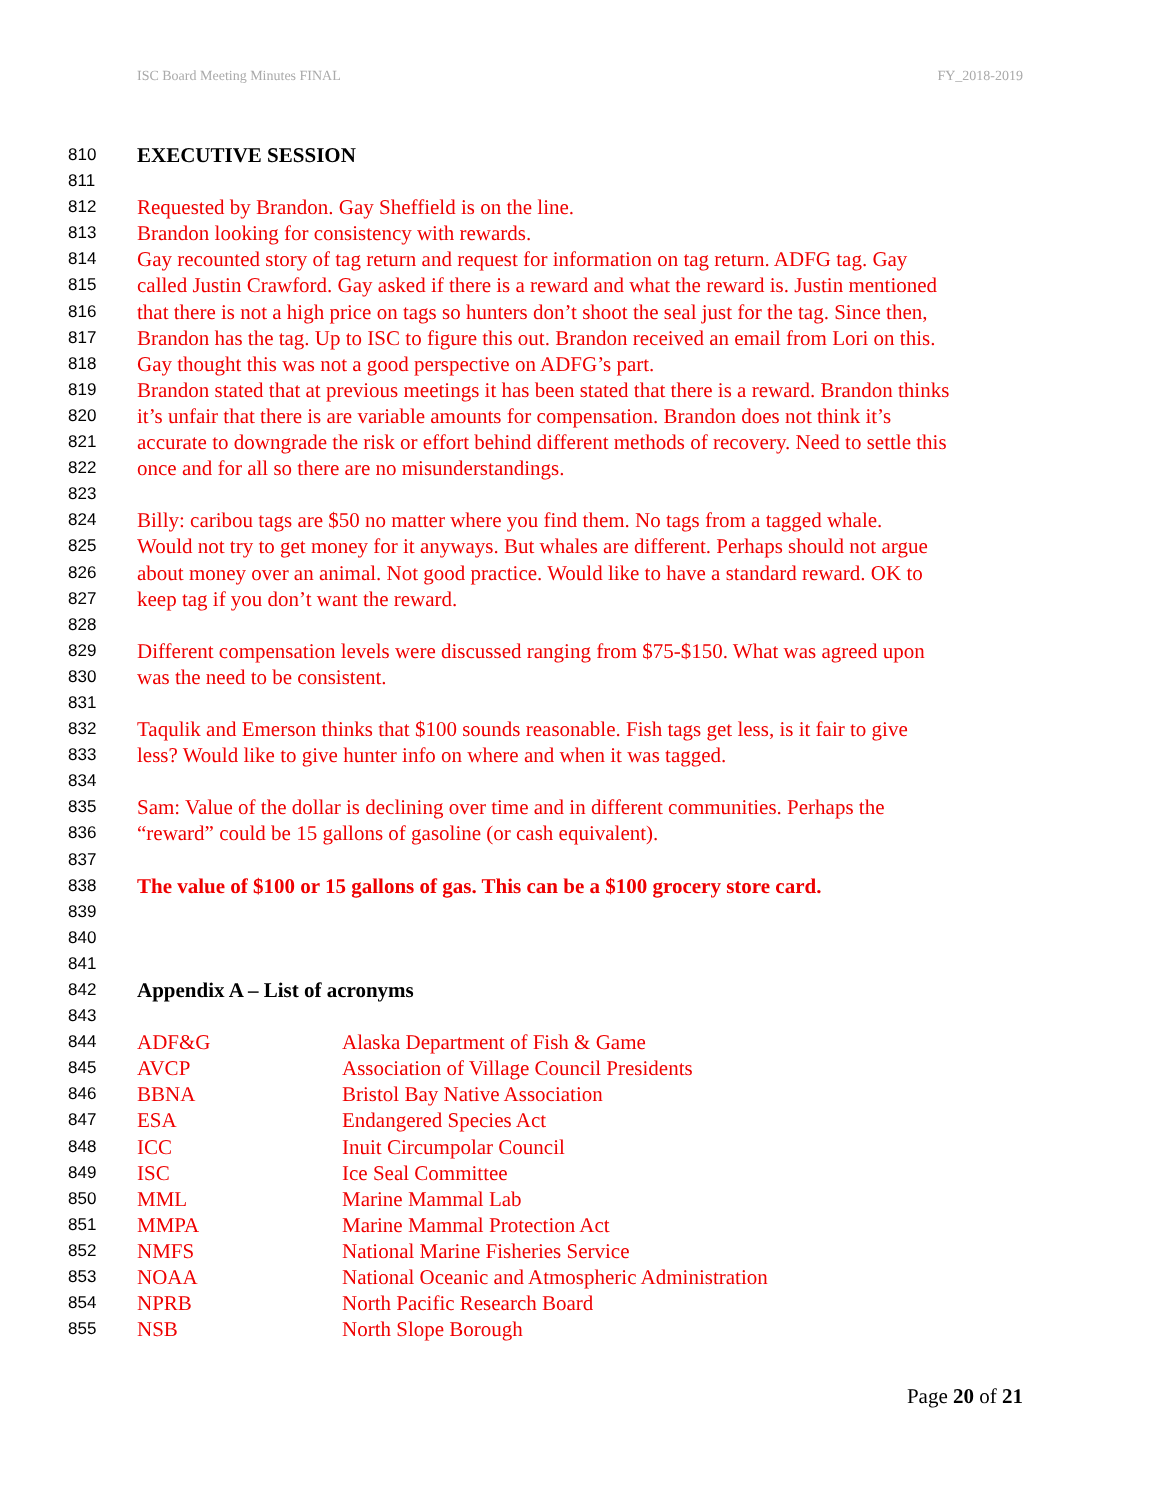ISC Board Meeting Minutes FINAL FY_2018-2019
810 EXECUTIVE SESSION
811
812 Requested by Brandon. Gay Sheffield is on the line.
813 Brandon looking for consistency with rewards.
814 Gay recounted story of tag return and request for information on tag return. ADFG tag. Gay
815 called Justin Crawford. Gay asked if there is a reward and what the reward is. Justin mentioned
816 that there is not a high price on tags so hunters don’t shoot the seal just for the tag. Since then,
817 Brandon has the tag. Up to ISC to figure this out. Brandon received an email from Lori on this.
818 Gay thought this was not a good perspective on ADFG’s part.
819 Brandon stated that at previous meetings it has been stated that there is a reward. Brandon thinks
820 it’s unfair that there is are variable amounts for compensation. Brandon does not think it’s
821 accurate to downgrade the risk or effort behind different methods of recovery. Need to settle this
822 once and for all so there are no misunderstandings.
823
824 Billy: caribou tags are $50 no matter where you find them. No tags from a tagged whale.
825 Would not try to get money for it anyways. But whales are different. Perhaps should not argue
826 about money over an animal. Not good practice. Would like to have a standard reward. OK to
827 keep tag if you don’t want the reward.
828
829 Different compensation levels were discussed ranging from $75-$150. What was agreed upon
830 was the need to be consistent.
831
832 Taqulik and Emerson thinks that $100 sounds reasonable. Fish tags get less, is it fair to give
833 less? Would like to give hunter info on where and when it was tagged.
834
835 Sam: Value of the dollar is declining over time and in different communities. Perhaps the
836 “reward” could be 15 gallons of gasoline (or cash equivalent).
837
838 The value of $100 or 15 gallons of gas. This can be a $100 grocery store card.
839
840
841
842 Appendix A – List of acronyms
843
844 ADF&G Alaska Department of Fish & Game
845 AVCP Association of Village Council Presidents
846 BBNA Bristol Bay Native Association
847 ESA Endangered Species Act
848 ICC Inuit Circumpolar Council
849 ISC Ice Seal Committee
850 MML Marine Mammal Lab
851 MMPA Marine Mammal Protection Act
852 NMFS National Marine Fisheries Service
853 NOAA National Oceanic and Atmospheric Administration
854 NPRB North Pacific Research Board
855 NSB North Slope Borough
Page 20 of 21